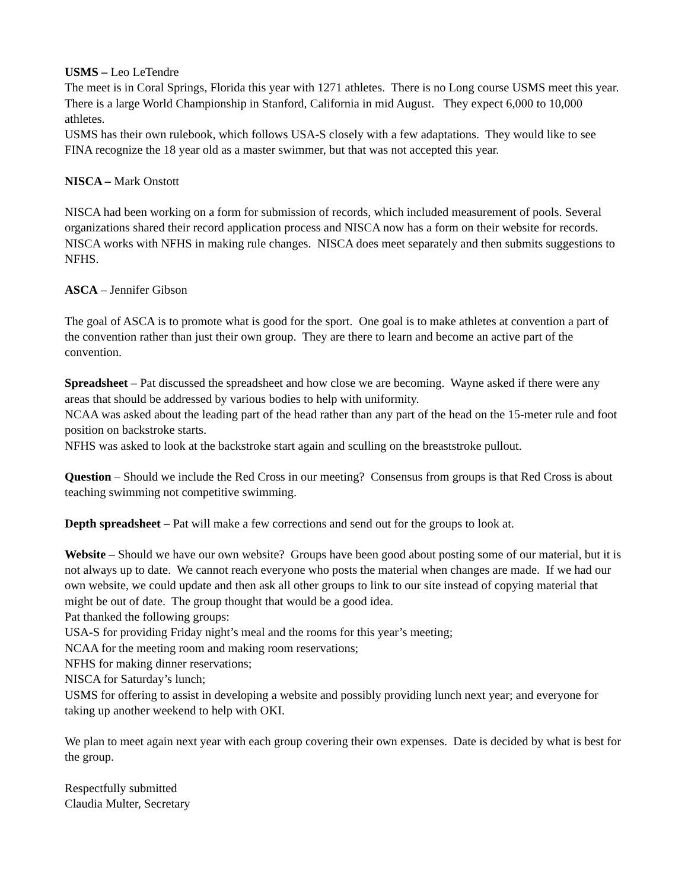USMS – Leo LeTendre
The meet is in Coral Springs, Florida this year with 1271 athletes. There is no Long course USMS meet this year. There is a large World Championship in Stanford, California in mid August. They expect 6,000 to 10,000 athletes.
USMS has their own rulebook, which follows USA-S closely with a few adaptations. They would like to see FINA recognize the 18 year old as a master swimmer, but that was not accepted this year.
NISCA – Mark Onstott
NISCA had been working on a form for submission of records, which included measurement of pools. Several organizations shared their record application process and NISCA now has a form on their website for records. NISCA works with NFHS in making rule changes. NISCA does meet separately and then submits suggestions to NFHS.
ASCA – Jennifer Gibson
The goal of ASCA is to promote what is good for the sport. One goal is to make athletes at convention a part of the convention rather than just their own group. They are there to learn and become an active part of the convention.
Spreadsheet – Pat discussed the spreadsheet and how close we are becoming. Wayne asked if there were any areas that should be addressed by various bodies to help with uniformity.
NCAA was asked about the leading part of the head rather than any part of the head on the 15-meter rule and foot position on backstroke starts.
NFHS was asked to look at the backstroke start again and sculling on the breaststroke pullout.
Question – Should we include the Red Cross in our meeting? Consensus from groups is that Red Cross is about teaching swimming not competitive swimming.
Depth spreadsheet – Pat will make a few corrections and send out for the groups to look at.
Website – Should we have our own website? Groups have been good about posting some of our material, but it is not always up to date. We cannot reach everyone who posts the material when changes are made. If we had our own website, we could update and then ask all other groups to link to our site instead of copying material that might be out of date. The group thought that would be a good idea.
Pat thanked the following groups:
USA-S for providing Friday night’s meal and the rooms for this year’s meeting;
NCAA for the meeting room and making room reservations;
NFHS for making dinner reservations;
NISCA for Saturday’s lunch;
USMS for offering to assist in developing a website and possibly providing lunch next year; and everyone for taking up another weekend to help with OKI.
We plan to meet again next year with each group covering their own expenses. Date is decided by what is best for the group.
Respectfully submitted
Claudia Multer, Secretary